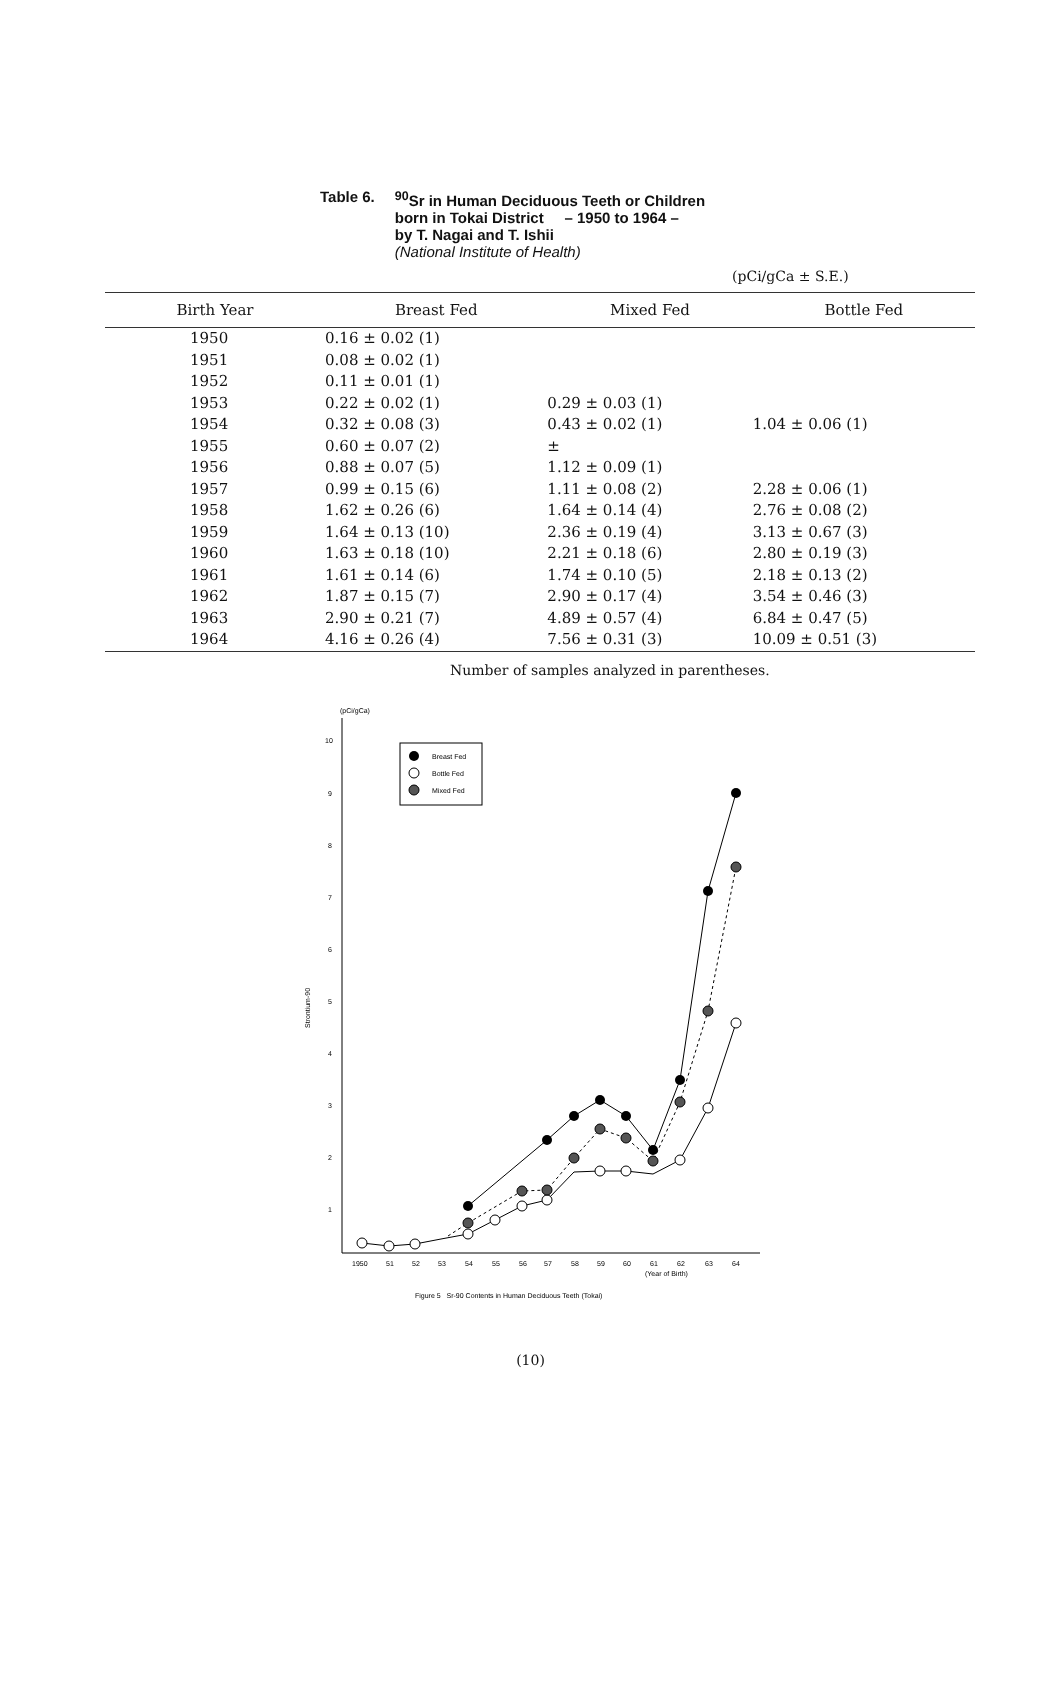Table 6. <sup>90</sup>Sr in Human Deciduous Teeth or Children
born in Tokai District – 1950 to 1964 –
by T. Nagai and T. Ishii
(National Institute of Health)
(pCi/gCa ± S.E.)
| Birth Year | Breast Fed | Mixed Fed | Bottle Fed |
| --- | --- | --- | --- |
| 1950 | 0.16 ± 0.02 (1) | | |
| 1951 | 0.08 ± 0.02 (1) | | |
| 1952 | 0.11 ± 0.01 (1) | | |
| 1953 | 0.22 ± 0.02 (1) | 0.29 ± 0.03 (1) | |
| 1954 | 0.32 ± 0.08 (3) | 0.43 ± 0.02 (1) | 1.04 ± 0.06 (1) |
| 1955 | 0.60 ± 0.07 (2) | ± | |
| 1956 | 0.88 ± 0.07 (5) | 1.12 ± 0.09 (1) | |
| 1957 | 0.99 ± 0.15 (6) | 1.11 ± 0.08 (2) | 2.28 ± 0.06 (1) |
| 1958 | 1.62 ± 0.26 (6) | 1.64 ± 0.14 (4) | 2.76 ± 0.08 (2) |
| 1959 | 1.64 ± 0.13 (10) | 2.36 ± 0.19 (4) | 3.13 ± 0.67 (3) |
| 1960 | 1.63 ± 0.18 (10) | 2.21 ± 0.18 (6) | 2.80 ± 0.19 (3) |
| 1961 | 1.61 ± 0.14 (6) | 1.74 ± 0.10 (5) | 2.18 ± 0.13 (2) |
| 1962 | 1.87 ± 0.15 (7) | 2.90 ± 0.17 (4) | 3.54 ± 0.46 (3) |
| 1963 | 2.90 ± 0.21 (7) | 4.89 ± 0.57 (4) | 6.84 ± 0.47 (5) |
| 1964 | 4.16 ± 0.26 (4) | 7.56 ± 0.31 (3) | 10.09 ± 0.51 (3) |
Number of samples analyzed in parentheses.
(pCi/gCa)
10
9
8
7
6
5
4
3
2
1
Strontium-90
Breast Fed
Bottle Fed
Mixed Fed
1950
51
52
53
54
55
56
57
58
59
60
61
62
63
64
(Year of Birth)
Figure 5 Sr-90 Contents in Human Deciduous Teeth (Tokai)
(10)